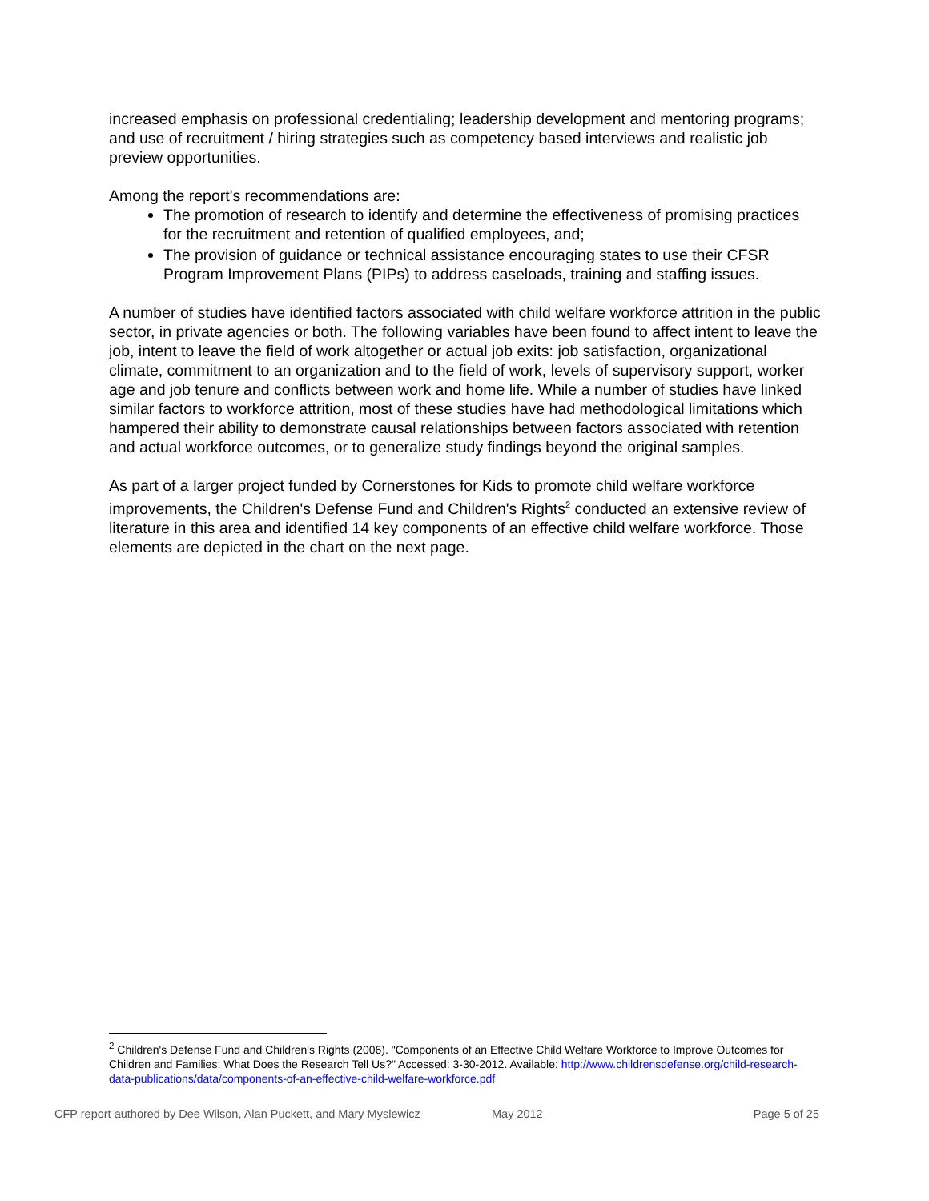increased emphasis on professional credentialing; leadership development and mentoring programs; and use of recruitment / hiring strategies such as competency based interviews and realistic job preview opportunities.
Among the report's recommendations are:
The promotion of research to identify and determine the effectiveness of promising practices for the recruitment and retention of qualified employees, and;
The provision of guidance or technical assistance encouraging states to use their CFSR Program Improvement Plans (PIPs) to address caseloads, training and staffing issues.
A number of studies have identified factors associated with child welfare workforce attrition in the public sector, in private agencies or both. The following variables have been found to affect intent to leave the job, intent to leave the field of work altogether or actual job exits: job satisfaction, organizational climate, commitment to an organization and to the field of work, levels of supervisory support, worker age and job tenure and conflicts between work and home life. While a number of studies have linked similar factors to workforce attrition, most of these studies have had methodological limitations which hampered their ability to demonstrate causal relationships between factors associated with retention and actual workforce outcomes, or to generalize study findings beyond the original samples.
As part of a larger project funded by Cornerstones for Kids to promote child welfare workforce improvements, the Children's Defense Fund and Children's Rights<sup>2</sup> conducted an extensive review of literature in this area and identified 14 key components of an effective child welfare workforce. Those elements are depicted in the chart on the next page.
<sup>2</sup> Children's Defense Fund and Children's Rights (2006). "Components of an Effective Child Welfare Workforce to Improve Outcomes for Children and Families: What Does the Research Tell Us?" Accessed: 3-30-2012. Available: http://www.childrensdefense.org/child-research-data-publications/data/components-of-an-effective-child-welfare-workforce.pdf
CFP report authored by Dee Wilson, Alan Puckett, and Mary Myslewicz May 2012 Page 5 of 25